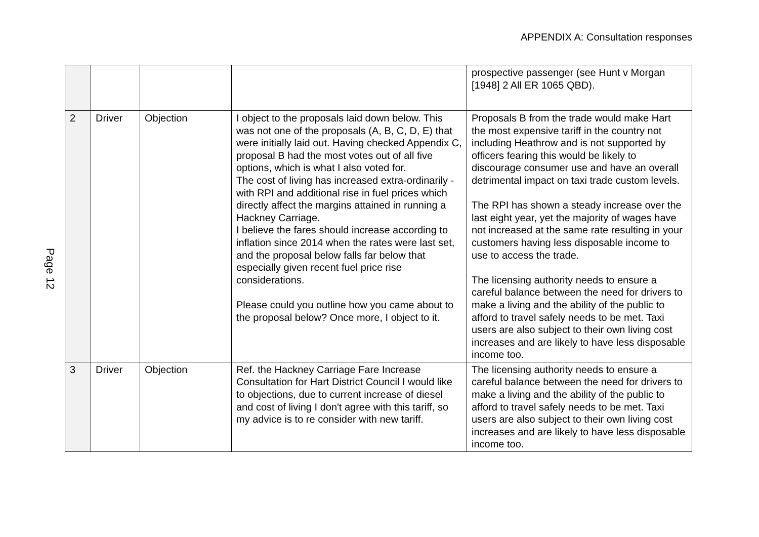APPENDIX A: Consultation responses
Page 12
| | | | | prospective passenger (see Hunt v Morgan [1948] 2 All ER 1065 QBD). |
| 2 | Driver | Objection | I object to the proposals laid down below. This was not one of the proposals (A, B, C, D, E) that were initially laid out. Having checked Appendix C, proposal B had the most votes out of all five options, which is what I also voted for. The cost of living has increased extra-ordinarily - with RPI and additional rise in fuel prices which directly affect the margins attained in running a Hackney Carriage. I believe the fares should increase according to inflation since 2014 when the rates were last set, and the proposal below falls far below that especially given recent fuel price rise considerations. Please could you outline how you came about to the proposal below? Once more, I object to it. | Proposals B from the trade would make Hart the most expensive tariff in the country not including Heathrow and is not supported by officers fearing this would be likely to discourage consumer use and have an overall detrimental impact on taxi trade custom levels. The RPI has shown a steady increase over the last eight year, yet the majority of wages have not increased at the same rate resulting in your customers having less disposable income to use to access the trade. The licensing authority needs to ensure a careful balance between the need for drivers to make a living and the ability of the public to afford to travel safely needs to be met. Taxi users are also subject to their own living cost increases and are likely to have less disposable income too. |
| 3 | Driver | Objection | Ref. the Hackney Carriage Fare Increase Consultation for Hart District Council I would like to objections, due to current increase of diesel and cost of living I don't agree with this tariff, so my advice is to re consider with new tariff. | The licensing authority needs to ensure a careful balance between the need for drivers to make a living and the ability of the public to afford to travel safely needs to be met. Taxi users are also subject to their own living cost increases and are likely to have less disposable income too. |